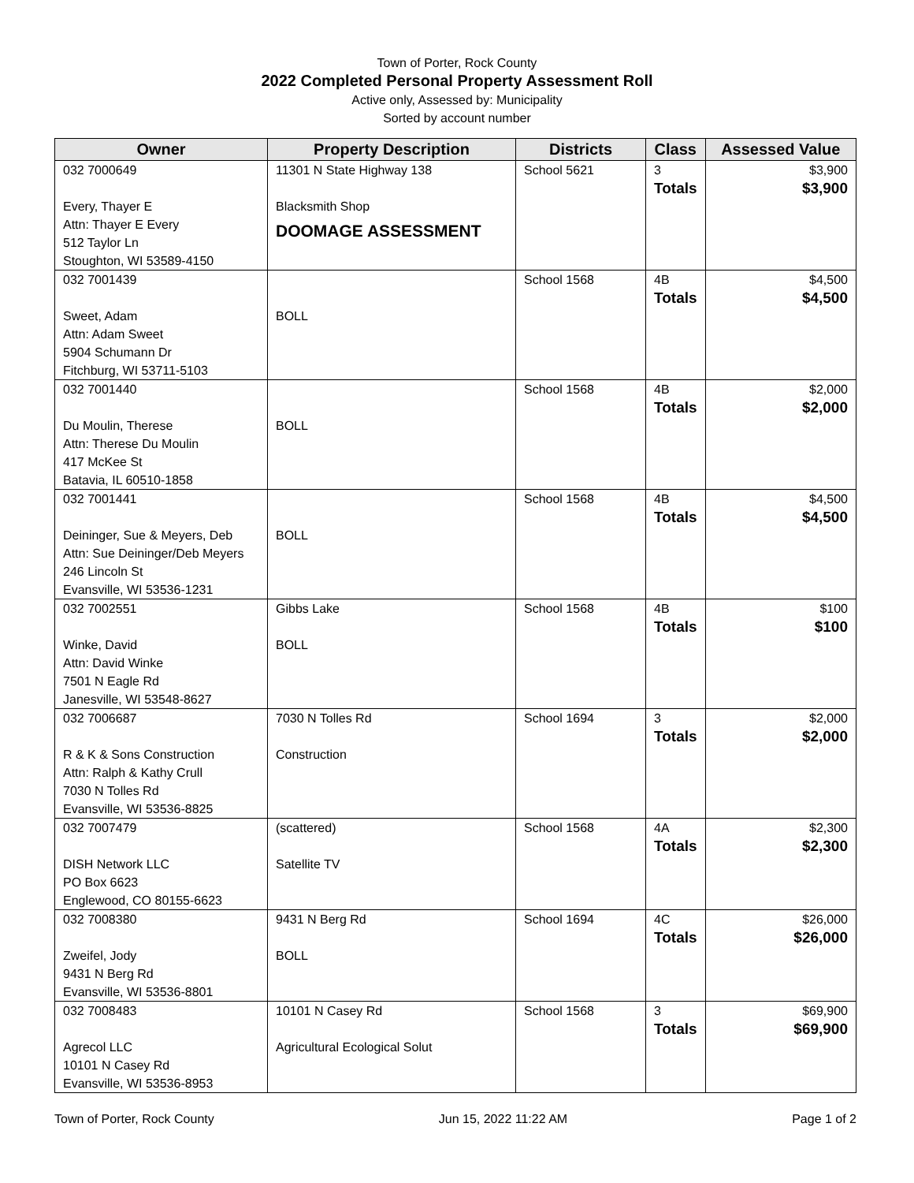Town of Porter, Rock County
2022 Completed Personal Property Assessment Roll
Active only, Assessed by: Municipality
Sorted by account number
| Owner | Property Description | Districts | Class | Assessed Value |
| --- | --- | --- | --- | --- |
| 032 7000649 Every, Thayer E Attn: Thayer E Every 512 Taylor Ln Stoughton, WI 53589-4150 | 11301 N State Highway 138 Blacksmith Shop DOOMAGE ASSESSMENT | School 5621 | 3 Totals | $3,900 $3,900 |
| 032 7001439 Sweet, Adam Attn: Adam Sweet 5904 Schumann Dr Fitchburg, WI 53711-5103 | BOLL | School 1568 | 4B Totals | $4,500 $4,500 |
| 032 7001440 Du Moulin, Therese Attn: Therese Du Moulin 417 McKee St Batavia, IL 60510-1858 | BOLL | School 1568 | 4B Totals | $2,000 $2,000 |
| 032 7001441 Deininger, Sue & Meyers, Deb Attn: Sue Deininger/Deb Meyers 246 Lincoln St Evansville, WI 53536-1231 | BOLL | School 1568 | 4B Totals | $4,500 $4,500 |
| 032 7002551 Winke, David Attn: David Winke 7501 N Eagle Rd Janesville, WI 53548-8627 | Gibbs Lake BOLL | School 1568 | 4B Totals | $100 $100 |
| 032 7006687 R & K & Sons Construction Attn: Ralph & Kathy Crull 7030 N Tolles Rd Evansville, WI 53536-8825 | 7030 N Tolles Rd Construction | School 1694 | 3 Totals | $2,000 $2,000 |
| 032 7007479 DISH Network LLC PO Box 6623 Englewood, CO 80155-6623 | (scattered) Satellite TV | School 1568 | 4A Totals | $2,300 $2,300 |
| 032 7008380 Zweifel, Jody 9431 N Berg Rd Evansville, WI 53536-8801 | 9431 N Berg Rd BOLL | School 1694 | 4C Totals | $26,000 $26,000 |
| 032 7008483 Agrecol LLC 10101 N Casey Rd Evansville, WI 53536-8953 | 10101 N Casey Rd Agricultural Ecological Solut | School 1568 | 3 Totals | $69,900 $69,900 |
Town of Porter, Rock County Jun 15, 2022 11:22 AM Page 1 of 2